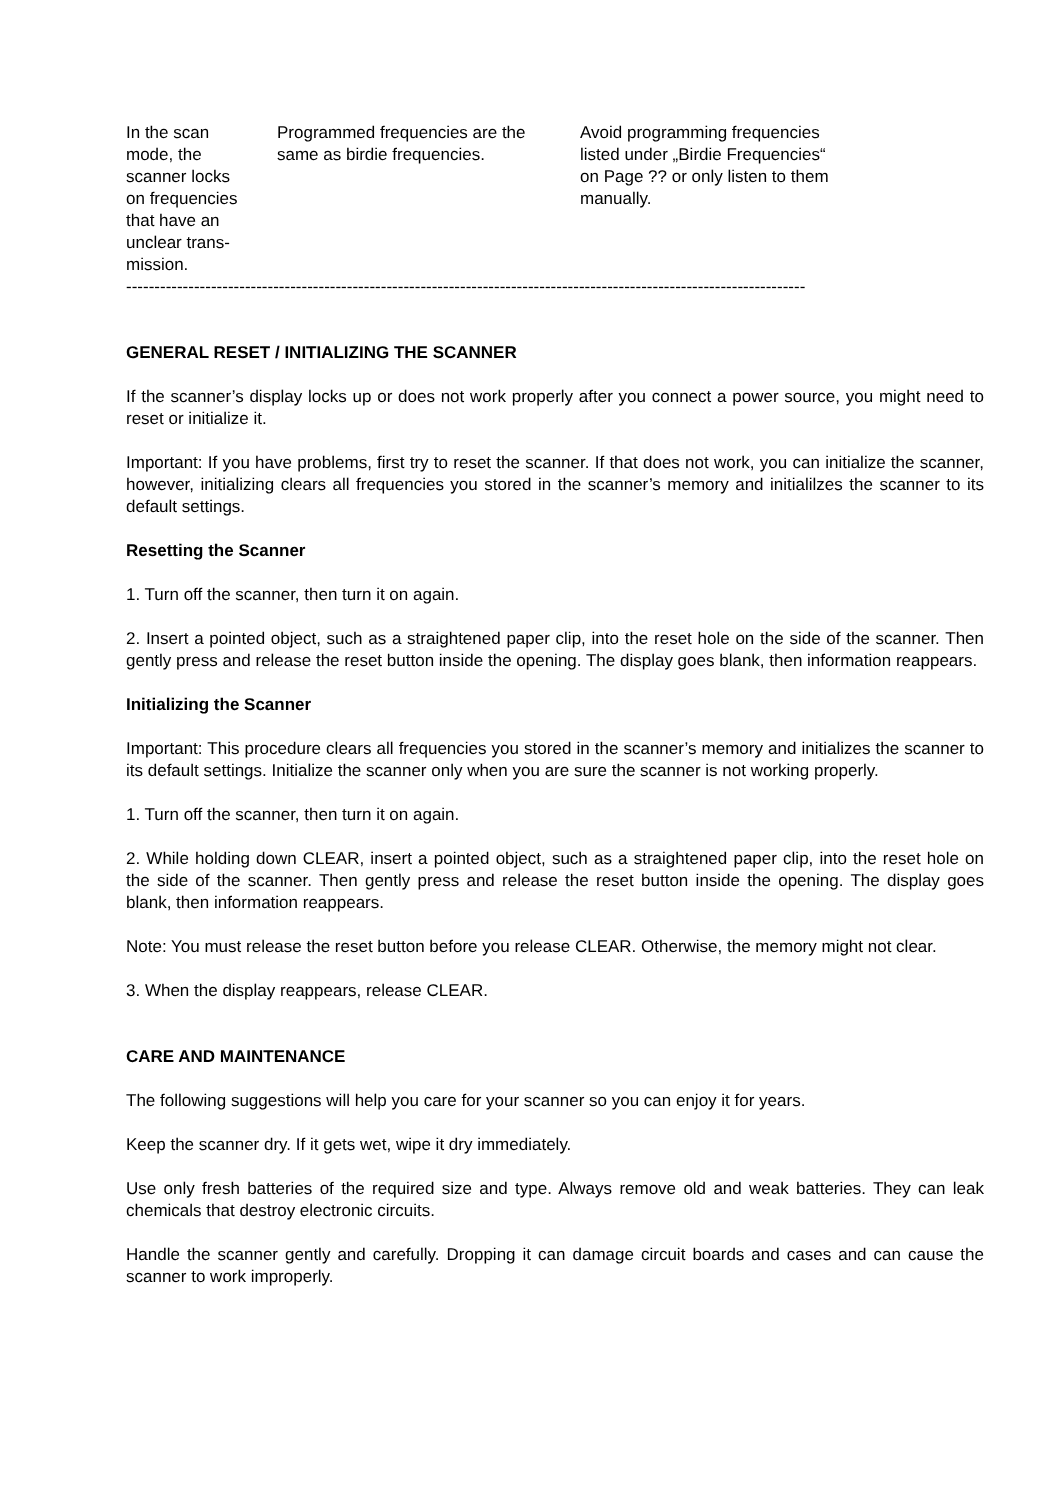| In the scan mode, the scanner locks on frequencies that have an unclear trans- mission. | Programmed frequencies are the same as birdie frequencies. | Avoid programming frequencies listed under „Birdie Frequencies“ on Page ?? or only listen to them manually. |
------------------------------------------------------------------------------------------------------------------------
GENERAL RESET / INITIALIZING THE SCANNER
If the scanner’s display locks up or does not work properly after you connect a power source, you might need to reset or initialize it.
Important: If you have problems, first try to reset the scanner. If that does not work, you can initialize the scanner, however, initializing clears all frequencies you stored in the scanner’s memory and initialilzes the scanner to its default settings.
Resetting the Scanner
1. Turn off the scanner, then turn it on again.
2. Insert a pointed object, such as a straightened paper clip, into the reset hole on the side of the scanner. Then gently press and release the reset button inside the opening. The display goes blank, then information reappears.
Initializing the Scanner
Important: This procedure clears all frequencies you stored in the scanner’s memory and initializes the scanner to its default settings. Initialize the scanner only when you are sure the scanner is not working properly.
1. Turn off the scanner, then turn it on again.
2. While holding down CLEAR, insert a pointed object, such as a straightened paper clip, into the reset hole on the side of the scanner. Then gently press and release the reset button inside the opening. The display goes blank, then information reappears.
Note: You must release the reset button before you release CLEAR. Otherwise, the memory might not clear.
3. When the display reappears, release CLEAR.
CARE AND MAINTENANCE
The following suggestions will help you care for your scanner so you can enjoy it for years.
Keep the scanner dry. If it gets wet, wipe it dry immediately.
Use only fresh batteries of the required size and type. Always remove old and weak batteries. They can leak chemicals that destroy electronic circuits.
Handle the scanner gently and carefully. Dropping it can damage circuit boards and cases and can cause the scanner to work improperly.